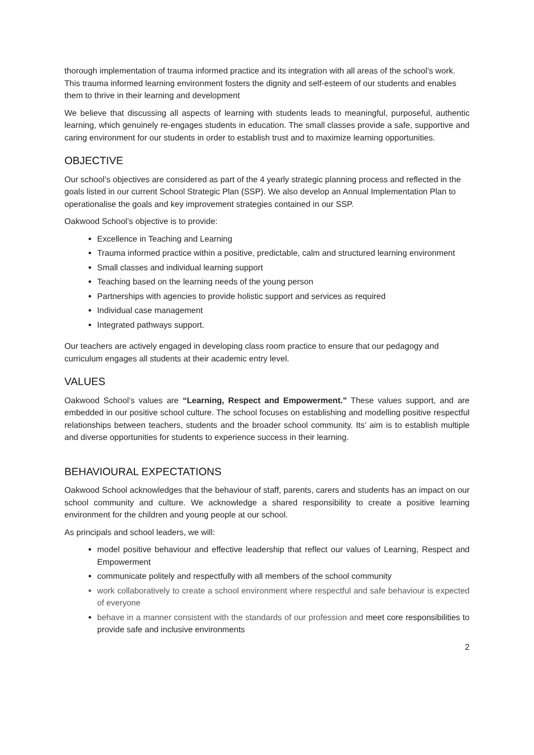thorough implementation of trauma informed practice and its integration with all areas of the school’s work. This trauma informed learning environment fosters the dignity and self-esteem of our students and enables them to thrive in their learning and development
We believe that discussing all aspects of learning with students leads to meaningful, purposeful, authentic learning, which genuinely re-engages students in education. The small classes provide a safe, supportive and caring environment for our students in order to establish trust and to maximize learning opportunities.
OBJECTIVE
Our school’s objectives are considered as part of the 4 yearly strategic planning process and reflected in the goals listed in our current School Strategic Plan (SSP). We also develop an Annual Implementation Plan to operationalise the goals and key improvement strategies contained in our SSP.
Oakwood School’s objective is to provide:
Excellence in Teaching and Learning
Trauma informed practice within a positive, predictable, calm and structured learning environment
Small classes and individual learning support
Teaching based on the learning needs of the young person
Partnerships with agencies to provide holistic support and services as required
Individual case management
Integrated pathways support.
Our teachers are actively engaged in developing class room practice to ensure that our pedagogy and curriculum engages all students at their academic entry level.
VALUES
Oakwood School’s values are “Learning, Respect and Empowerment.” These values support, and are embedded in our positive school culture. The school focuses on establishing and modelling positive respectful relationships between teachers, students and the broader school community. Its’ aim is to establish multiple and diverse opportunities for students to experience success in their learning.
BEHAVIOURAL EXPECTATIONS
Oakwood School acknowledges that the behaviour of staff, parents, carers and students has an impact on our school community and culture. We acknowledge a shared responsibility to create a positive learning environment for the children and young people at our school.
As principals and school leaders, we will:
model positive behaviour and effective leadership that reflect our values of Learning, Respect and Empowerment
communicate politely and respectfully with all members of the school community
work collaboratively to create a school environment where respectful and safe behaviour is expected of everyone
behave in a manner consistent with the standards of our profession and meet core responsibilities to provide safe and inclusive environments
2